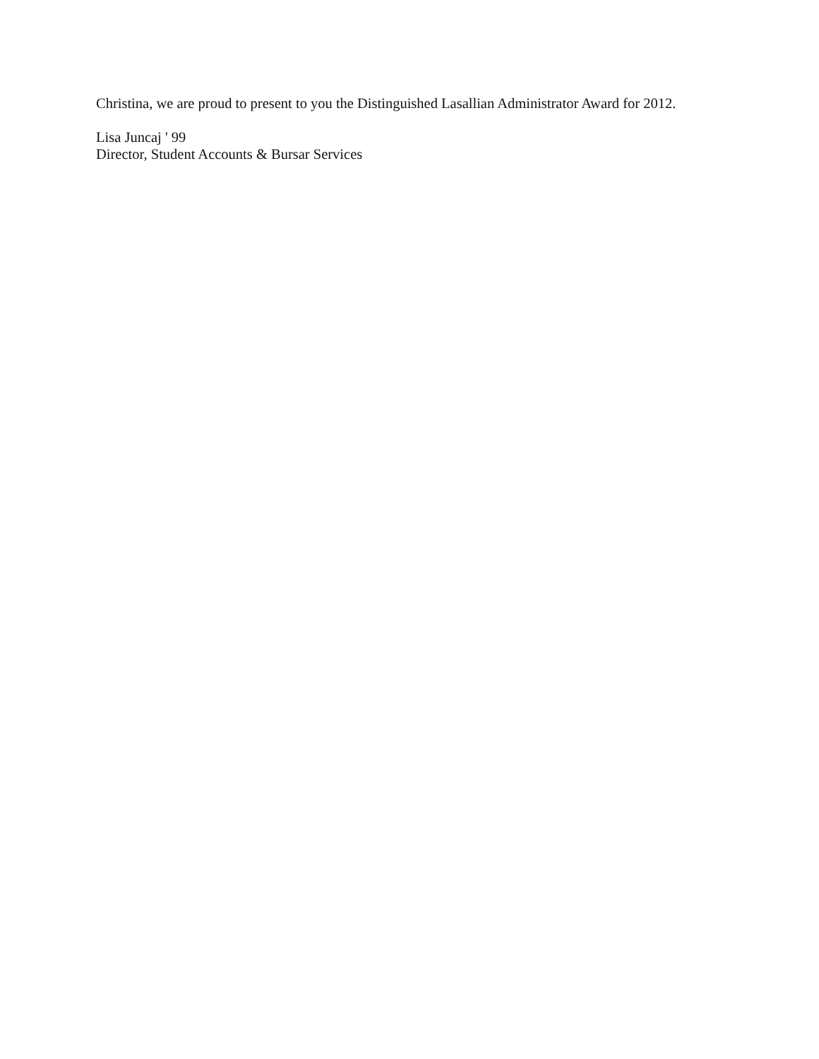Christina, we are proud to present to you the Distinguished Lasallian Administrator Award for 2012.
Lisa Juncaj ' 99
Director, Student Accounts & Bursar Services